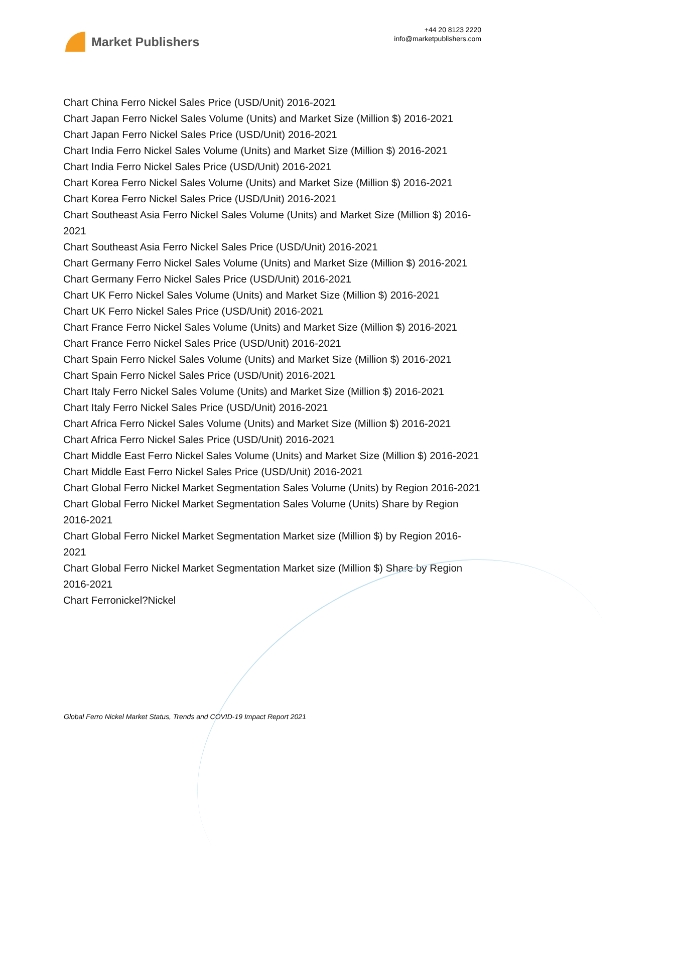Market Publishers
+44 20 8123 2220
info@marketpublishers.com
Chart China Ferro Nickel Sales Price (USD/Unit) 2016-2021
Chart Japan Ferro Nickel Sales Volume (Units) and Market Size (Million $) 2016-2021
Chart Japan Ferro Nickel Sales Price (USD/Unit) 2016-2021
Chart India Ferro Nickel Sales Volume (Units) and Market Size (Million $) 2016-2021
Chart India Ferro Nickel Sales Price (USD/Unit) 2016-2021
Chart Korea Ferro Nickel Sales Volume (Units) and Market Size (Million $) 2016-2021
Chart Korea Ferro Nickel Sales Price (USD/Unit) 2016-2021
Chart Southeast Asia Ferro Nickel Sales Volume (Units) and Market Size (Million $) 2016-2021
Chart Southeast Asia Ferro Nickel Sales Price (USD/Unit) 2016-2021
Chart Germany Ferro Nickel Sales Volume (Units) and Market Size (Million $) 2016-2021
Chart Germany Ferro Nickel Sales Price (USD/Unit) 2016-2021
Chart UK Ferro Nickel Sales Volume (Units) and Market Size (Million $) 2016-2021
Chart UK Ferro Nickel Sales Price (USD/Unit) 2016-2021
Chart France Ferro Nickel Sales Volume (Units) and Market Size (Million $) 2016-2021
Chart France Ferro Nickel Sales Price (USD/Unit) 2016-2021
Chart Spain Ferro Nickel Sales Volume (Units) and Market Size (Million $) 2016-2021
Chart Spain Ferro Nickel Sales Price (USD/Unit) 2016-2021
Chart Italy Ferro Nickel Sales Volume (Units) and Market Size (Million $) 2016-2021
Chart Italy Ferro Nickel Sales Price (USD/Unit) 2016-2021
Chart Africa Ferro Nickel Sales Volume (Units) and Market Size (Million $) 2016-2021
Chart Africa Ferro Nickel Sales Price (USD/Unit) 2016-2021
Chart Middle East Ferro Nickel Sales Volume (Units) and Market Size (Million $) 2016-2021
Chart Middle East Ferro Nickel Sales Price (USD/Unit) 2016-2021
Chart Global Ferro Nickel Market Segmentation Sales Volume (Units) by Region 2016-2021
Chart Global Ferro Nickel Market Segmentation Sales Volume (Units) Share by Region 2016-2021
Chart Global Ferro Nickel Market Segmentation Market size (Million $) by Region 2016-2021
Chart Global Ferro Nickel Market Segmentation Market size (Million $) Share by Region 2016-2021
Chart Ferronickel?Nickel
Global Ferro Nickel Market Status, Trends and COVID-19 Impact Report 2021